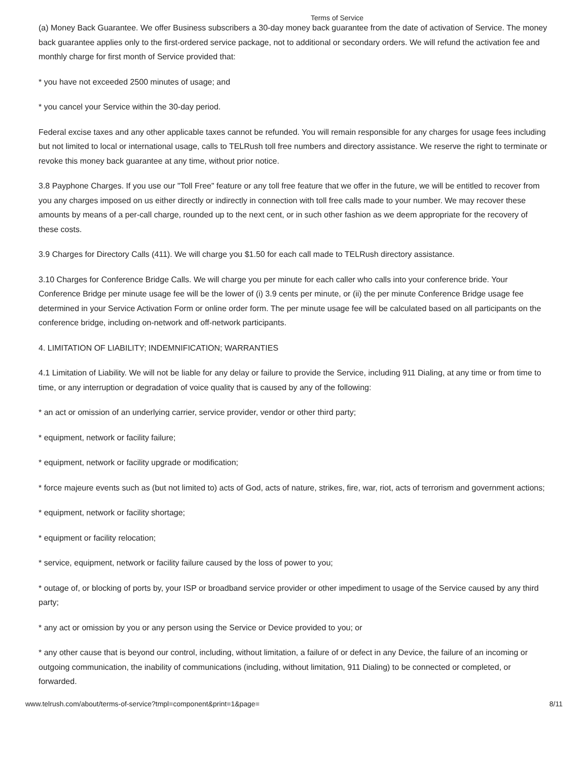Terms of Service
(a) Money Back Guarantee. We offer Business subscribers a 30-day money back guarantee from the date of activation of Service. The money back guarantee applies only to the first-ordered service package, not to additional or secondary orders. We will refund the activation fee and monthly charge for first month of Service provided that:
* you have not exceeded 2500 minutes of usage; and
* you cancel your Service within the 30-day period.
Federal excise taxes and any other applicable taxes cannot be refunded. You will remain responsible for any charges for usage fees including but not limited to local or international usage, calls to TELRush toll free numbers and directory assistance. We reserve the right to terminate or revoke this money back guarantee at any time, without prior notice.
3.8 Payphone Charges. If you use our "Toll Free" feature or any toll free feature that we offer in the future, we will be entitled to recover from you any charges imposed on us either directly or indirectly in connection with toll free calls made to your number. We may recover these amounts by means of a per-call charge, rounded up to the next cent, or in such other fashion as we deem appropriate for the recovery of these costs.
3.9 Charges for Directory Calls (411). We will charge you $1.50 for each call made to TELRush directory assistance.
3.10 Charges for Conference Bridge Calls. We will charge you per minute for each caller who calls into your conference bride. Your Conference Bridge per minute usage fee will be the lower of (i) 3.9 cents per minute, or (ii) the per minute Conference Bridge usage fee determined in your Service Activation Form or online order form. The per minute usage fee will be calculated based on all participants on the conference bridge, including on-network and off-network participants.
4. LIMITATION OF LIABILITY; INDEMNIFICATION; WARRANTIES
4.1 Limitation of Liability. We will not be liable for any delay or failure to provide the Service, including 911 Dialing, at any time or from time to time, or any interruption or degradation of voice quality that is caused by any of the following:
* an act or omission of an underlying carrier, service provider, vendor or other third party;
* equipment, network or facility failure;
* equipment, network or facility upgrade or modification;
* force majeure events such as (but not limited to) acts of God, acts of nature, strikes, fire, war, riot, acts of terrorism and government actions;
* equipment, network or facility shortage;
* equipment or facility relocation;
* service, equipment, network or facility failure caused by the loss of power to you;
* outage of, or blocking of ports by, your ISP or broadband service provider or other impediment to usage of the Service caused by any third party;
* any act or omission by you or any person using the Service or Device provided to you; or
* any other cause that is beyond our control, including, without limitation, a failure of or defect in any Device, the failure of an incoming or outgoing communication, the inability of communications (including, without limitation, 911 Dialing) to be connected or completed, or forwarded.
www.telrush.com/about/terms-of-service?tmpl=component&print=1&page= 8/11